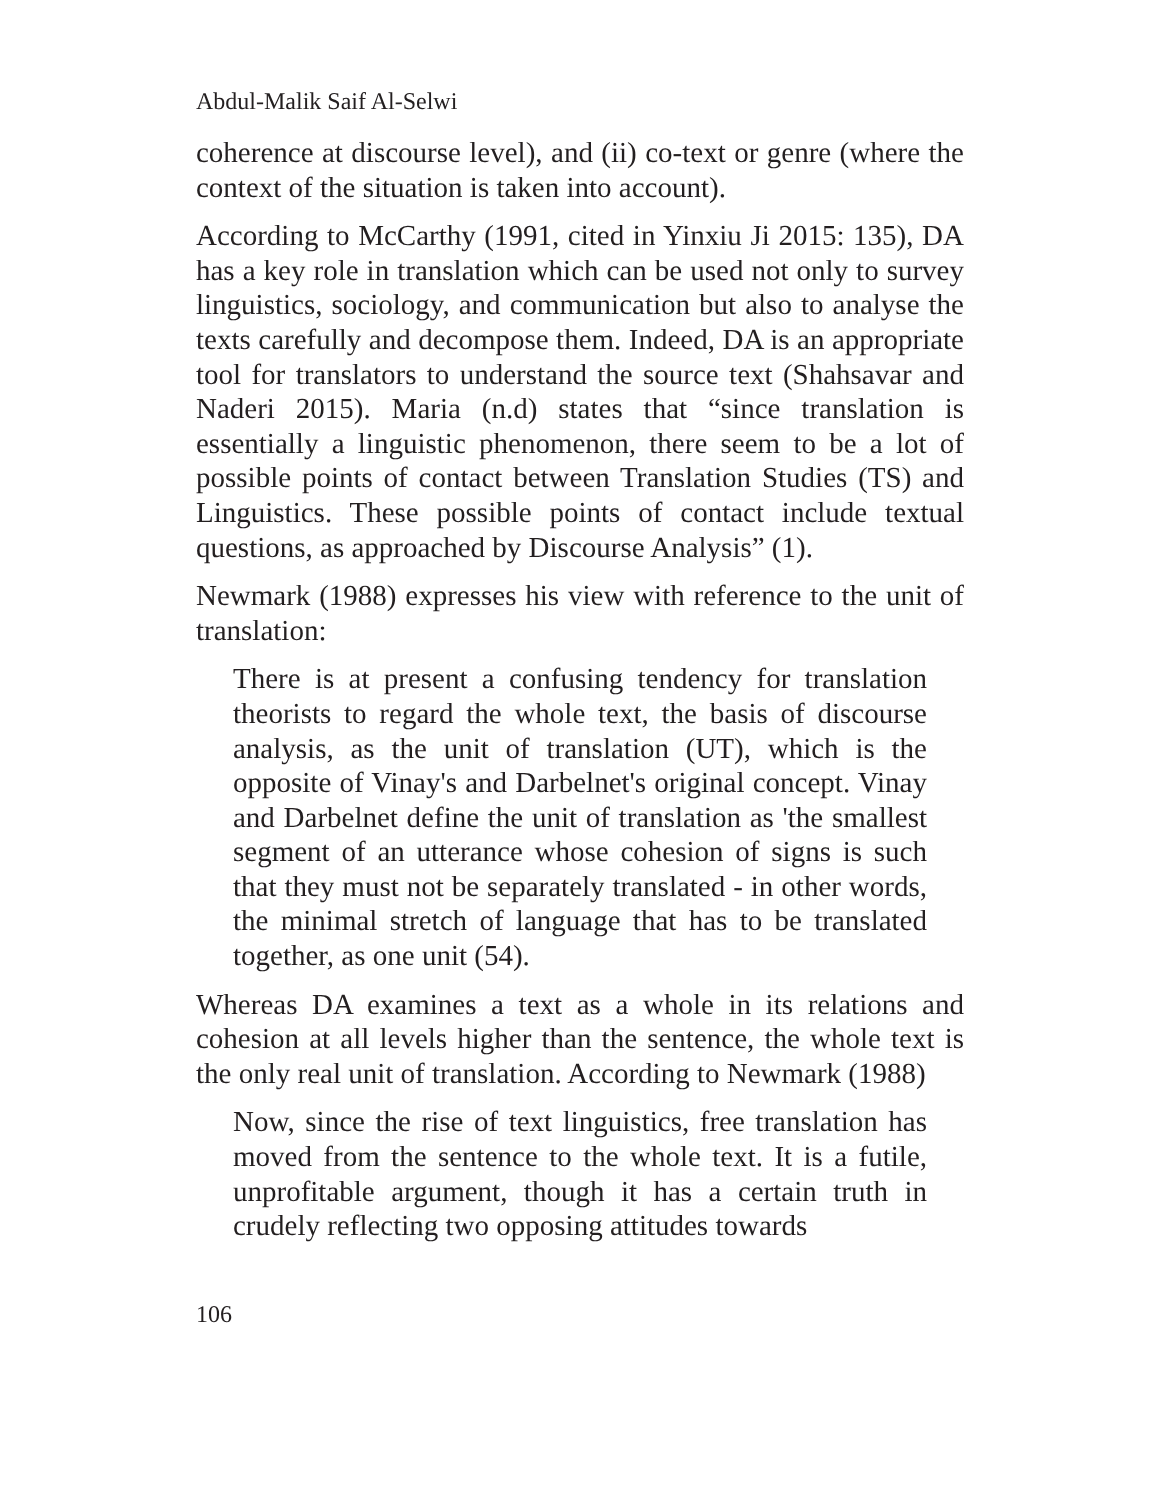Abdul-Malik Saif Al-Selwi
coherence at discourse level), and (ii) co-text or genre (where the context of the situation is taken into account).
According to McCarthy (1991, cited in Yinxiu Ji 2015: 135), DA has a key role in translation which can be used not only to survey linguistics, sociology, and communication but also to analyse the texts carefully and decompose them. Indeed, DA is an appropriate tool for translators to understand the source text (Shahsavar and Naderi 2015). Maria (n.d) states that “since translation is essentially a linguistic phenomenon, there seem to be a lot of possible points of contact between Translation Studies (TS) and Linguistics. These possible points of contact include textual questions, as approached by Discourse Analysis” (1).
Newmark (1988) expresses his view with reference to the unit of translation:
There is at present a confusing tendency for translation theorists to regard the whole text, the basis of discourse analysis, as the unit of translation (UT), which is the opposite of Vinay's and Darbelnet's original concept. Vinay and Darbelnet define the unit of translation as 'the smallest segment of an utterance whose cohesion of signs is such that they must not be separately translated - in other words, the minimal stretch of language that has to be translated together, as one unit (54).
Whereas DA examines a text as a whole in its relations and cohesion at all levels higher than the sentence, the whole text is the only real unit of translation. According to Newmark (1988)
Now, since the rise of text linguistics, free translation has moved from the sentence to the whole text. It is a futile, unprofitable argument, though it has a certain truth in crudely reflecting two opposing attitudes towards
106